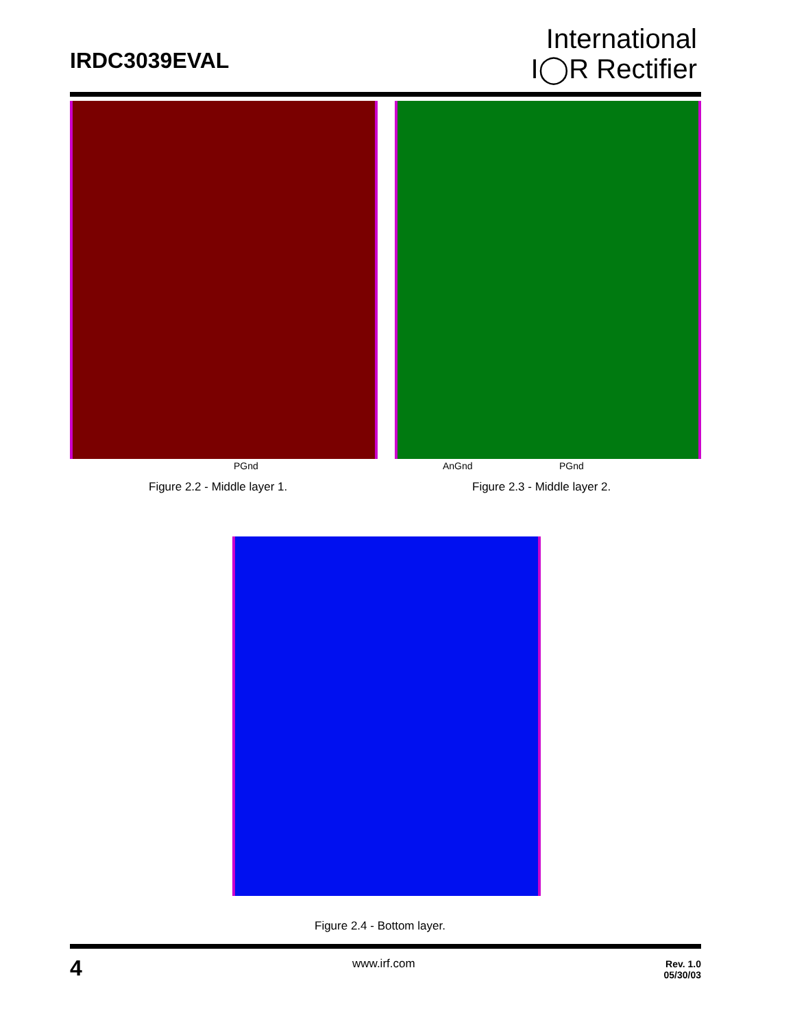IRDC3039EVAL
International
I◯R Rectifier
PGnd AnGnd PGnd
Figure 2.2 - Middle layer 1. Figure 2.3 - Middle layer 2.
Figure 2.4 - Bottom layer.
4 www.irf.com
Rev. 1.0
05/30/03